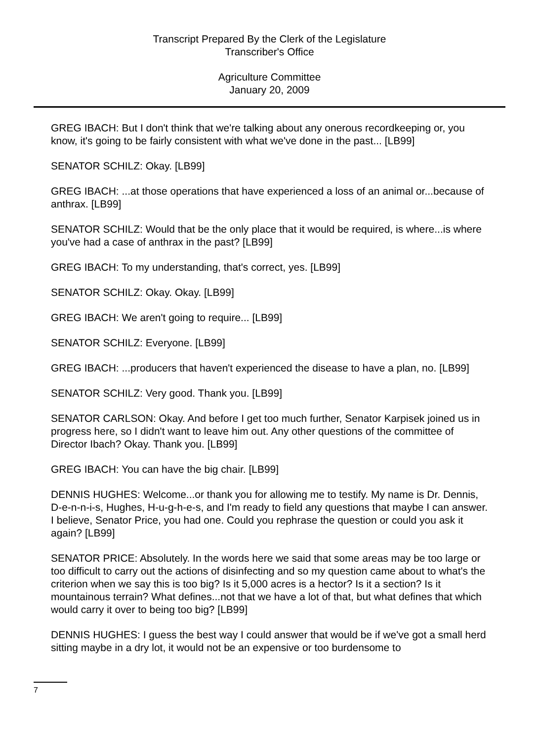Transcript Prepared By the Clerk of the Legislature
Transcriber's Office
Agriculture Committee
January 20, 2009
GREG IBACH: But I don't think that we're talking about any onerous recordkeeping or, you know, it's going to be fairly consistent with what we've done in the past... [LB99]
SENATOR SCHILZ: Okay. [LB99]
GREG IBACH: ...at those operations that have experienced a loss of an animal or...because of anthrax. [LB99]
SENATOR SCHILZ: Would that be the only place that it would be required, is where...is where you've had a case of anthrax in the past? [LB99]
GREG IBACH: To my understanding, that's correct, yes. [LB99]
SENATOR SCHILZ: Okay. Okay. [LB99]
GREG IBACH: We aren't going to require... [LB99]
SENATOR SCHILZ: Everyone. [LB99]
GREG IBACH: ...producers that haven't experienced the disease to have a plan, no. [LB99]
SENATOR SCHILZ: Very good. Thank you. [LB99]
SENATOR CARLSON: Okay. And before I get too much further, Senator Karpisek joined us in progress here, so I didn't want to leave him out. Any other questions of the committee of Director Ibach? Okay. Thank you. [LB99]
GREG IBACH: You can have the big chair. [LB99]
DENNIS HUGHES: Welcome...or thank you for allowing me to testify. My name is Dr. Dennis, D-e-n-n-i-s, Hughes, H-u-g-h-e-s, and I'm ready to field any questions that maybe I can answer. I believe, Senator Price, you had one. Could you rephrase the question or could you ask it again? [LB99]
SENATOR PRICE: Absolutely. In the words here we said that some areas may be too large or too difficult to carry out the actions of disinfecting and so my question came about to what's the criterion when we say this is too big? Is it 5,000 acres is a hector? Is it a section? Is it mountainous terrain? What defines...not that we have a lot of that, but what defines that which would carry it over to being too big? [LB99]
DENNIS HUGHES: I guess the best way I could answer that would be if we've got a small herd sitting maybe in a dry lot, it would not be an expensive or too burdensome to
7